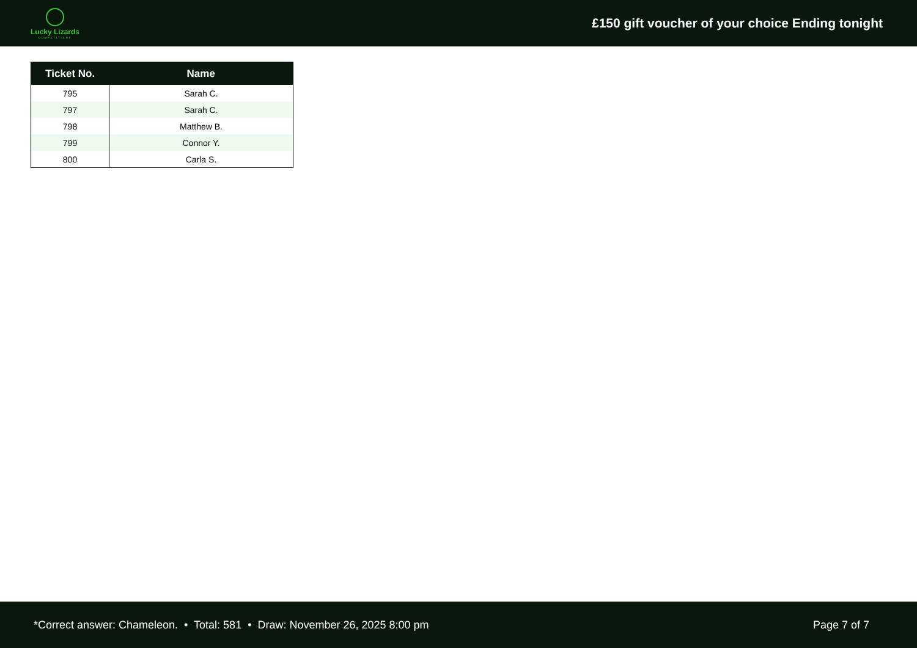Lucky Lizards
COMPETITIONS
£150 gift voucher of your choice Ending tonight
| Ticket No. | Name |
| --- | --- |
| 795 | Sarah C. |
| 797 | Sarah C. |
| 798 | Matthew B. |
| 799 | Connor Y. |
| 800 | Carla S. |
*Correct answer: Chameleon. • Total: 581 • Draw: November 26, 2025 8:00 pm Page 7 of 7